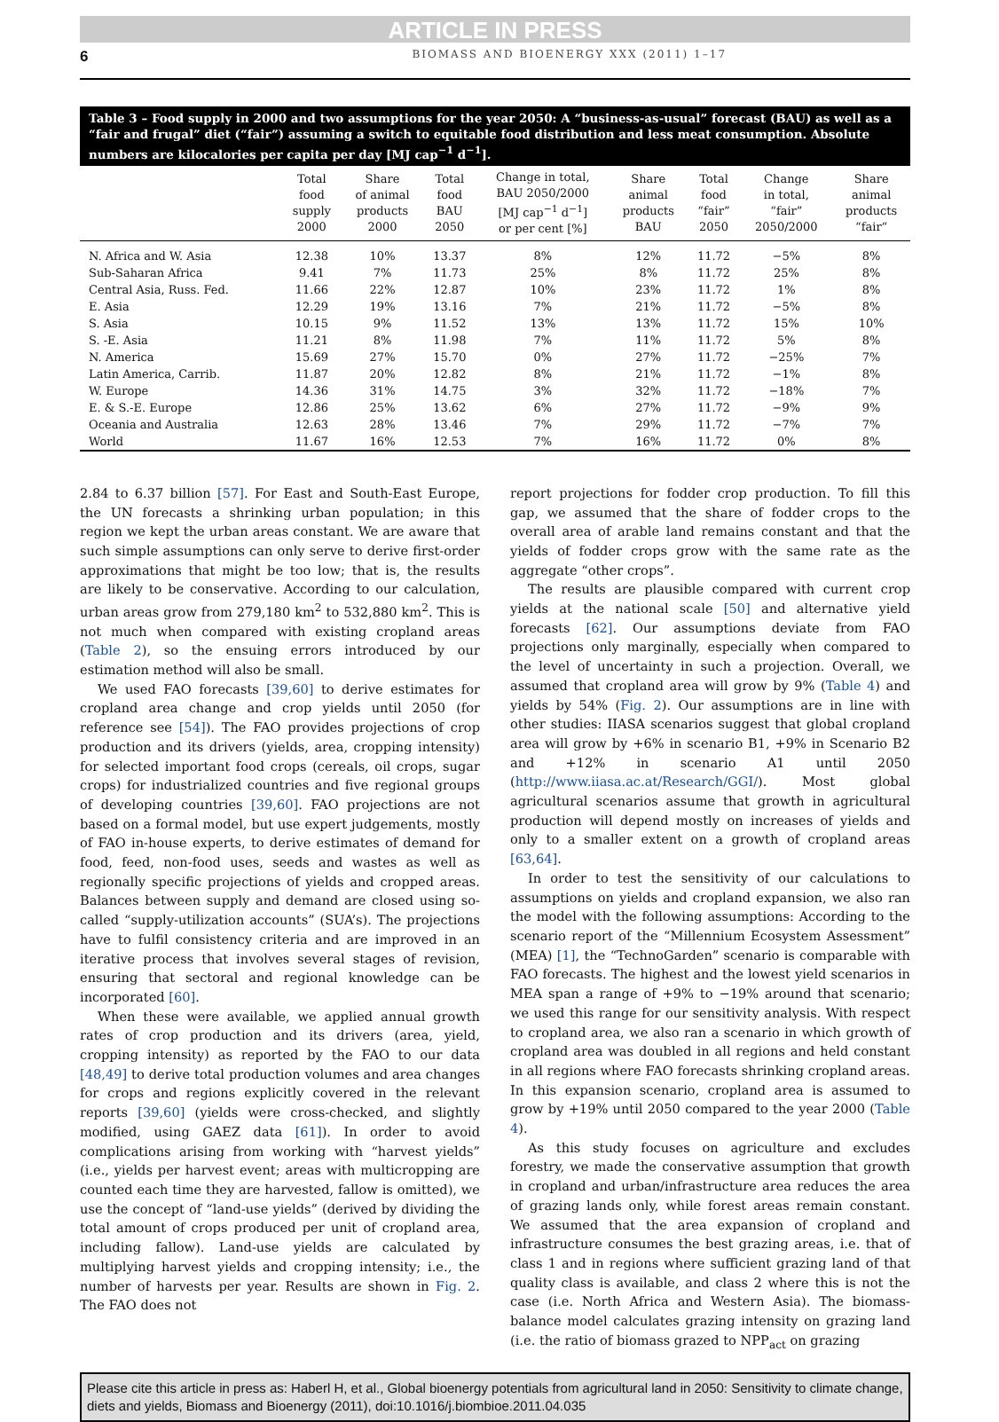ARTICLE IN PRESS
6 BIOMASS AND BIOENERGY XXX (2011) 1–17
Table 3 – Food supply in 2000 and two assumptions for the year 2050: A “business-as-usual” forecast (BAU) as well as a “fair and frugal” diet (“fair”) assuming a switch to equitable food distribution and less meat consumption. Absolute numbers are kilocalories per capita per day [MJ cap<sup>−1</sup> d<sup>−1</sup>].
| | Total food supply 2000 | Share of animal products 2000 | Total food BAU 2050 | Change in total, BAU 2050/2000 [MJ cap<sup>−1</sup> d<sup>−1</sup>] or per cent [%] | Share animal products BAU | Total food “fair” 2050 | Change in total, “fair” 2050/2000 | Share animal products “fair“ |
| --- | --- | --- | --- | --- | --- | --- | --- | --- |
| N. Africa and W. Asia | 12.38 | 10% | 13.37 | 8% | 12% | 11.72 | −5% | 8% |
| Sub-Saharan Africa | 9.41 | 7% | 11.73 | 25% | 8% | 11.72 | 25% | 8% |
| Central Asia, Russ. Fed. | 11.66 | 22% | 12.87 | 10% | 23% | 11.72 | 1% | 8% |
| E. Asia | 12.29 | 19% | 13.16 | 7% | 21% | 11.72 | −5% | 8% |
| S. Asia | 10.15 | 9% | 11.52 | 13% | 13% | 11.72 | 15% | 10% |
| S. -E. Asia | 11.21 | 8% | 11.98 | 7% | 11% | 11.72 | 5% | 8% |
| N. America | 15.69 | 27% | 15.70 | 0% | 27% | 11.72 | −25% | 7% |
| Latin America, Carrib. | 11.87 | 20% | 12.82 | 8% | 21% | 11.72 | −1% | 8% |
| W. Europe | 14.36 | 31% | 14.75 | 3% | 32% | 11.72 | −18% | 7% |
| E. & S.-E. Europe | 12.86 | 25% | 13.62 | 6% | 27% | 11.72 | −9% | 9% |
| Oceania and Australia | 12.63 | 28% | 13.46 | 7% | 29% | 11.72 | −7% | 7% |
| World | 11.67 | 16% | 12.53 | 7% | 16% | 11.72 | 0% | 8% |
2.84 to 6.37 billion [57]. For East and South-East Europe, the UN forecasts a shrinking urban population; in this region we kept the urban areas constant. We are aware that such simple assumptions can only serve to derive first-order approximations that might be too low; that is, the results are likely to be conservative. According to our calculation, urban areas grow from 279,180 km<sup>2</sup> to 532,880 km<sup>2</sup>. This is not much when compared with existing cropland areas (Table 2), so the ensuing errors introduced by our estimation method will also be small.
We used FAO forecasts [39,60] to derive estimates for cropland area change and crop yields until 2050 (for reference see [54]). The FAO provides projections of crop production and its drivers (yields, area, cropping intensity) for selected important food crops (cereals, oil crops, sugar crops) for industrialized countries and five regional groups of developing countries [39,60]. FAO projections are not based on a formal model, but use expert judgements, mostly of FAO in-house experts, to derive estimates of demand for food, feed, non-food uses, seeds and wastes as well as regionally specific projections of yields and cropped areas. Balances between supply and demand are closed using so-called “supply-utilization accounts” (SUA’s). The projections have to fulfil consistency criteria and are improved in an iterative process that involves several stages of revision, ensuring that sectoral and regional knowledge can be incorporated [60].
When these were available, we applied annual growth rates of crop production and its drivers (area, yield, cropping intensity) as reported by the FAO to our data [48,49] to derive total production volumes and area changes for crops and regions explicitly covered in the relevant reports [39,60] (yields were cross-checked, and slightly modified, using GAEZ data [61]). In order to avoid complications arising from working with “harvest yields” (i.e., yields per harvest event; areas with multicropping are counted each time they are harvested, fallow is omitted), we use the concept of “land-use yields” (derived by dividing the total amount of crops produced per unit of cropland area, including fallow). Land-use yields are calculated by multiplying harvest yields and cropping intensity; i.e., the number of harvests per year. Results are shown in Fig. 2. The FAO does not
report projections for fodder crop production. To fill this gap, we assumed that the share of fodder crops to the overall area of arable land remains constant and that the yields of fodder crops grow with the same rate as the aggregate “other crops”.
The results are plausible compared with current crop yields at the national scale [50] and alternative yield forecasts [62]. Our assumptions deviate from FAO projections only marginally, especially when compared to the level of uncertainty in such a projection. Overall, we assumed that cropland area will grow by 9% (Table 4) and yields by 54% (Fig. 2). Our assumptions are in line with other studies: IIASA scenarios suggest that global cropland area will grow by +6% in scenario B1, +9% in Scenario B2 and +12% in scenario A1 until 2050 (http://www.iiasa.ac.at/Research/GGI/). Most global agricultural scenarios assume that growth in agricultural production will depend mostly on increases of yields and only to a smaller extent on a growth of cropland areas [63,64].
In order to test the sensitivity of our calculations to assumptions on yields and cropland expansion, we also ran the model with the following assumptions: According to the scenario report of the “Millennium Ecosystem Assessment” (MEA) [1], the “TechnoGarden” scenario is comparable with FAO forecasts. The highest and the lowest yield scenarios in MEA span a range of +9% to −19% around that scenario; we used this range for our sensitivity analysis. With respect to cropland area, we also ran a scenario in which growth of cropland area was doubled in all regions and held constant in all regions where FAO forecasts shrinking cropland areas. In this expansion scenario, cropland area is assumed to grow by +19% until 2050 compared to the year 2000 (Table 4).
As this study focuses on agriculture and excludes forestry, we made the conservative assumption that growth in cropland and urban/infrastructure area reduces the area of grazing lands only, while forest areas remain constant. We assumed that the area expansion of cropland and infrastructure consumes the best grazing areas, i.e. that of class 1 and in regions where sufficient grazing land of that quality class is available, and class 2 where this is not the case (i.e. North Africa and Western Asia). The biomass-balance model calculates grazing intensity on grazing land (i.e. the ratio of biomass grazed to NPP<sub>act</sub> on grazing
Please cite this article in press as: Haberl H, et al., Global bioenergy potentials from agricultural land in 2050: Sensitivity to climate change, diets and yields, Biomass and Bioenergy (2011), doi:10.1016/j.biombioe.2011.04.035